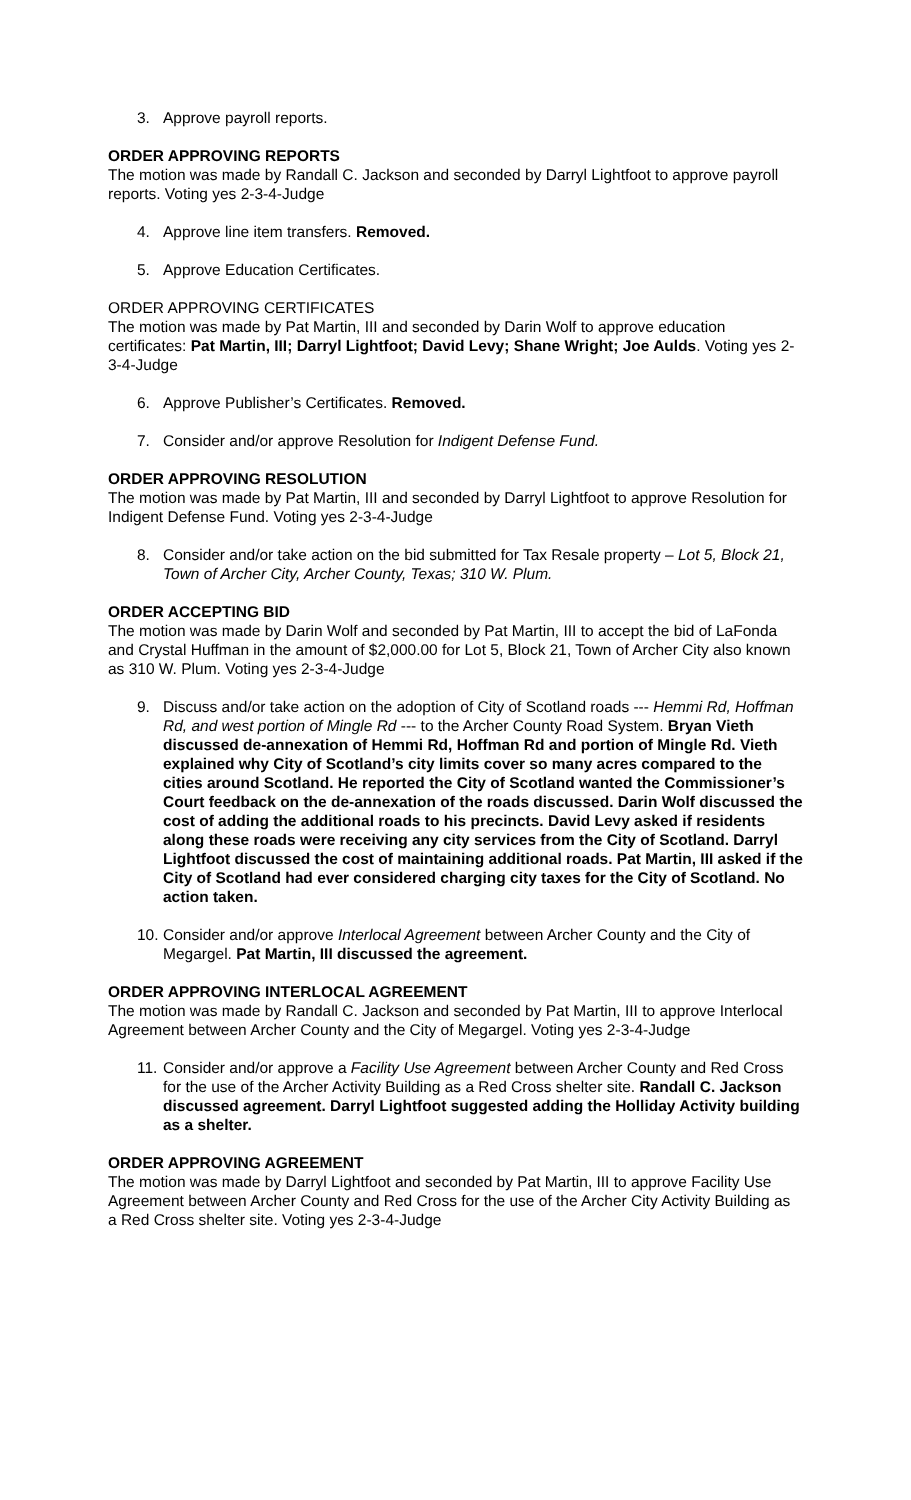3. Approve payroll reports.
ORDER APPROVING REPORTS
The motion was made by Randall C. Jackson and seconded by Darryl Lightfoot to approve payroll reports. Voting yes 2-3-4-Judge
4. Approve line item transfers. Removed.
5. Approve Education Certificates.
ORDER APPROVING CERTIFICATES
The motion was made by Pat Martin, III and seconded by Darin Wolf to approve education certificates: Pat Martin, III; Darryl Lightfoot; David Levy; Shane Wright; Joe Aulds. Voting yes 2-3-4-Judge
6. Approve Publisher’s Certificates. Removed.
7. Consider and/or approve Resolution for Indigent Defense Fund.
ORDER APPROVING RESOLUTION
The motion was made by Pat Martin, III and seconded by Darryl Lightfoot to approve Resolution for Indigent Defense Fund. Voting yes 2-3-4-Judge
8. Consider and/or take action on the bid submitted for Tax Resale property – Lot 5, Block 21, Town of Archer City, Archer County, Texas; 310 W. Plum.
ORDER ACCEPTING BID
The motion was made by Darin Wolf and seconded by Pat Martin, III to accept the bid of LaFonda and Crystal Huffman in the amount of $2,000.00 for Lot 5, Block 21, Town of Archer City also known as 310 W. Plum. Voting yes 2-3-4-Judge
9. Discuss and/or take action on the adoption of City of Scotland roads --- Hemmi Rd, Hoffman Rd, and west portion of Mingle Rd --- to the Archer County Road System. Bryan Vieth discussed de-annexation of Hemmi Rd, Hoffman Rd and portion of Mingle Rd. Vieth explained why City of Scotland’s city limits cover so many acres compared to the cities around Scotland. He reported the City of Scotland wanted the Commissioner’s Court feedback on the de-annexation of the roads discussed. Darin Wolf discussed the cost of adding the additional roads to his precincts. David Levy asked if residents along these roads were receiving any city services from the City of Scotland. Darryl Lightfoot discussed the cost of maintaining additional roads. Pat Martin, III asked if the City of Scotland had ever considered charging city taxes for the City of Scotland. No action taken.
10. Consider and/or approve Interlocal Agreement between Archer County and the City of Megargel. Pat Martin, III discussed the agreement.
ORDER APPROVING INTERLOCAL AGREEMENT
The motion was made by Randall C. Jackson and seconded by Pat Martin, III to approve Interlocal Agreement between Archer County and the City of Megargel. Voting yes 2-3-4-Judge
11. Consider and/or approve a Facility Use Agreement between Archer County and Red Cross for the use of the Archer Activity Building as a Red Cross shelter site. Randall C. Jackson discussed agreement. Darryl Lightfoot suggested adding the Holliday Activity building as a shelter.
ORDER APPROVING AGREEMENT
The motion was made by Darryl Lightfoot and seconded by Pat Martin, III to approve Facility Use Agreement between Archer County and Red Cross for the use of the Archer City Activity Building as a Red Cross shelter site. Voting yes 2-3-4-Judge